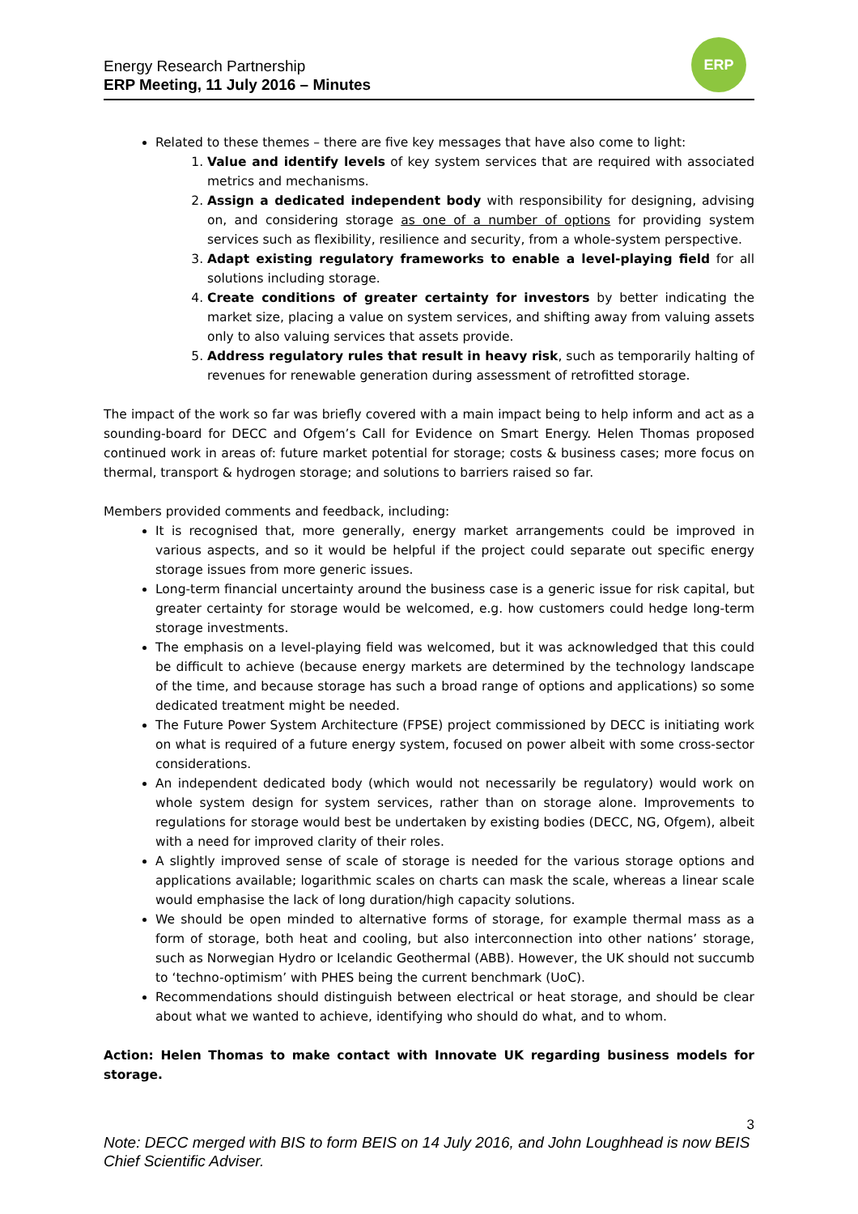Energy Research Partnership
ERP Meeting, 11 July 2016 – Minutes
ERP
Related to these themes – there are five key messages that have also come to light:
1. Value and identify levels of key system services that are required with associated metrics and mechanisms.
2. Assign a dedicated independent body with responsibility for designing, advising on, and considering storage as one of a number of options for providing system services such as flexibility, resilience and security, from a whole-system perspective.
3. Adapt existing regulatory frameworks to enable a level-playing field for all solutions including storage.
4. Create conditions of greater certainty for investors by better indicating the market size, placing a value on system services, and shifting away from valuing assets only to also valuing services that assets provide.
5. Address regulatory rules that result in heavy risk, such as temporarily halting of revenues for renewable generation during assessment of retrofitted storage.
The impact of the work so far was briefly covered with a main impact being to help inform and act as a sounding-board for DECC and Ofgem’s Call for Evidence on Smart Energy. Helen Thomas proposed continued work in areas of: future market potential for storage; costs & business cases; more focus on thermal, transport & hydrogen storage; and solutions to barriers raised so far.
Members provided comments and feedback, including:
It is recognised that, more generally, energy market arrangements could be improved in various aspects, and so it would be helpful if the project could separate out specific energy storage issues from more generic issues.
Long-term financial uncertainty around the business case is a generic issue for risk capital, but greater certainty for storage would be welcomed, e.g. how customers could hedge long-term storage investments.
The emphasis on a level-playing field was welcomed, but it was acknowledged that this could be difficult to achieve (because energy markets are determined by the technology landscape of the time, and because storage has such a broad range of options and applications) so some dedicated treatment might be needed.
The Future Power System Architecture (FPSE) project commissioned by DECC is initiating work on what is required of a future energy system, focused on power albeit with some cross-sector considerations.
An independent dedicated body (which would not necessarily be regulatory) would work on whole system design for system services, rather than on storage alone. Improvements to regulations for storage would best be undertaken by existing bodies (DECC, NG, Ofgem), albeit with a need for improved clarity of their roles.
A slightly improved sense of scale of storage is needed for the various storage options and applications available; logarithmic scales on charts can mask the scale, whereas a linear scale would emphasise the lack of long duration/high capacity solutions.
We should be open minded to alternative forms of storage, for example thermal mass as a form of storage, both heat and cooling, but also interconnection into other nations’ storage, such as Norwegian Hydro or Icelandic Geothermal (ABB). However, the UK should not succumb to ‘techno-optimism’ with PHES being the current benchmark (UoC).
Recommendations should distinguish between electrical or heat storage, and should be clear about what we wanted to achieve, identifying who should do what, and to whom.
Action: Helen Thomas to make contact with Innovate UK regarding business models for storage.
3
Note: DECC merged with BIS to form BEIS on 14 July 2016, and John Loughhead is now BEIS Chief Scientific Adviser.